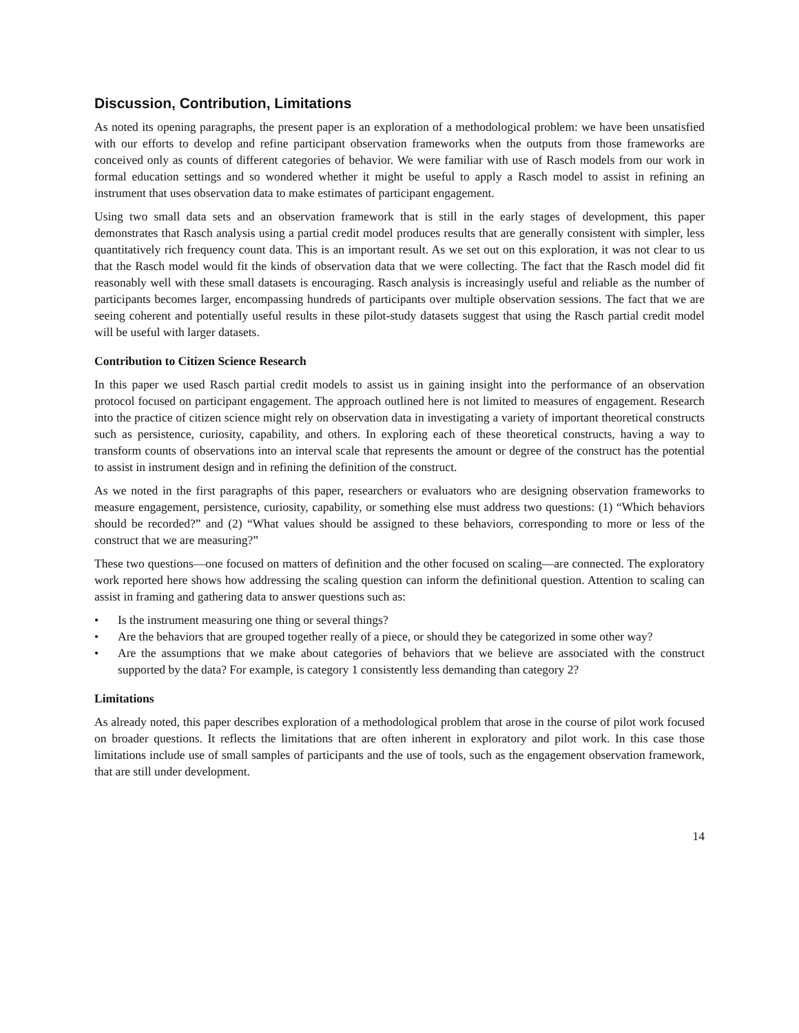Discussion, Contribution, Limitations
As noted its opening paragraphs, the present paper is an exploration of a methodological problem: we have been unsatisfied with our efforts to develop and refine participant observation frameworks when the outputs from those frameworks are conceived only as counts of different categories of behavior. We were familiar with use of Rasch models from our work in formal education settings and so wondered whether it might be useful to apply a Rasch model to assist in refining an instrument that uses observation data to make estimates of participant engagement.
Using two small data sets and an observation framework that is still in the early stages of development, this paper demonstrates that Rasch analysis using a partial credit model produces results that are generally consistent with simpler, less quantitatively rich frequency count data. This is an important result. As we set out on this exploration, it was not clear to us that the Rasch model would fit the kinds of observation data that we were collecting. The fact that the Rasch model did fit reasonably well with these small datasets is encouraging. Rasch analysis is increasingly useful and reliable as the number of participants becomes larger, encompassing hundreds of participants over multiple observation sessions. The fact that we are seeing coherent and potentially useful results in these pilot-study datasets suggest that using the Rasch partial credit model will be useful with larger datasets.
Contribution to Citizen Science Research
In this paper we used Rasch partial credit models to assist us in gaining insight into the performance of an observation protocol focused on participant engagement. The approach outlined here is not limited to measures of engagement. Research into the practice of citizen science might rely on observation data in investigating a variety of important theoretical constructs such as persistence, curiosity, capability, and others. In exploring each of these theoretical constructs, having a way to transform counts of observations into an interval scale that represents the amount or degree of the construct has the potential to assist in instrument design and in refining the definition of the construct.
As we noted in the first paragraphs of this paper, researchers or evaluators who are designing observation frameworks to measure engagement, persistence, curiosity, capability, or something else must address two questions: (1) “Which behaviors should be recorded?” and (2) “What values should be assigned to these behaviors, corresponding to more or less of the construct that we are measuring?”
These two questions—one focused on matters of definition and the other focused on scaling—are connected. The exploratory work reported here shows how addressing the scaling question can inform the definitional question. Attention to scaling can assist in framing and gathering data to answer questions such as:
• Is the instrument measuring one thing or several things?
• Are the behaviors that are grouped together really of a piece, or should they be categorized in some other way?
• Are the assumptions that we make about categories of behaviors that we believe are associated with the construct supported by the data? For example, is category 1 consistently less demanding than category 2?
Limitations
As already noted, this paper describes exploration of a methodological problem that arose in the course of pilot work focused on broader questions. It reflects the limitations that are often inherent in exploratory and pilot work. In this case those limitations include use of small samples of participants and the use of tools, such as the engagement observation framework, that are still under development.
14